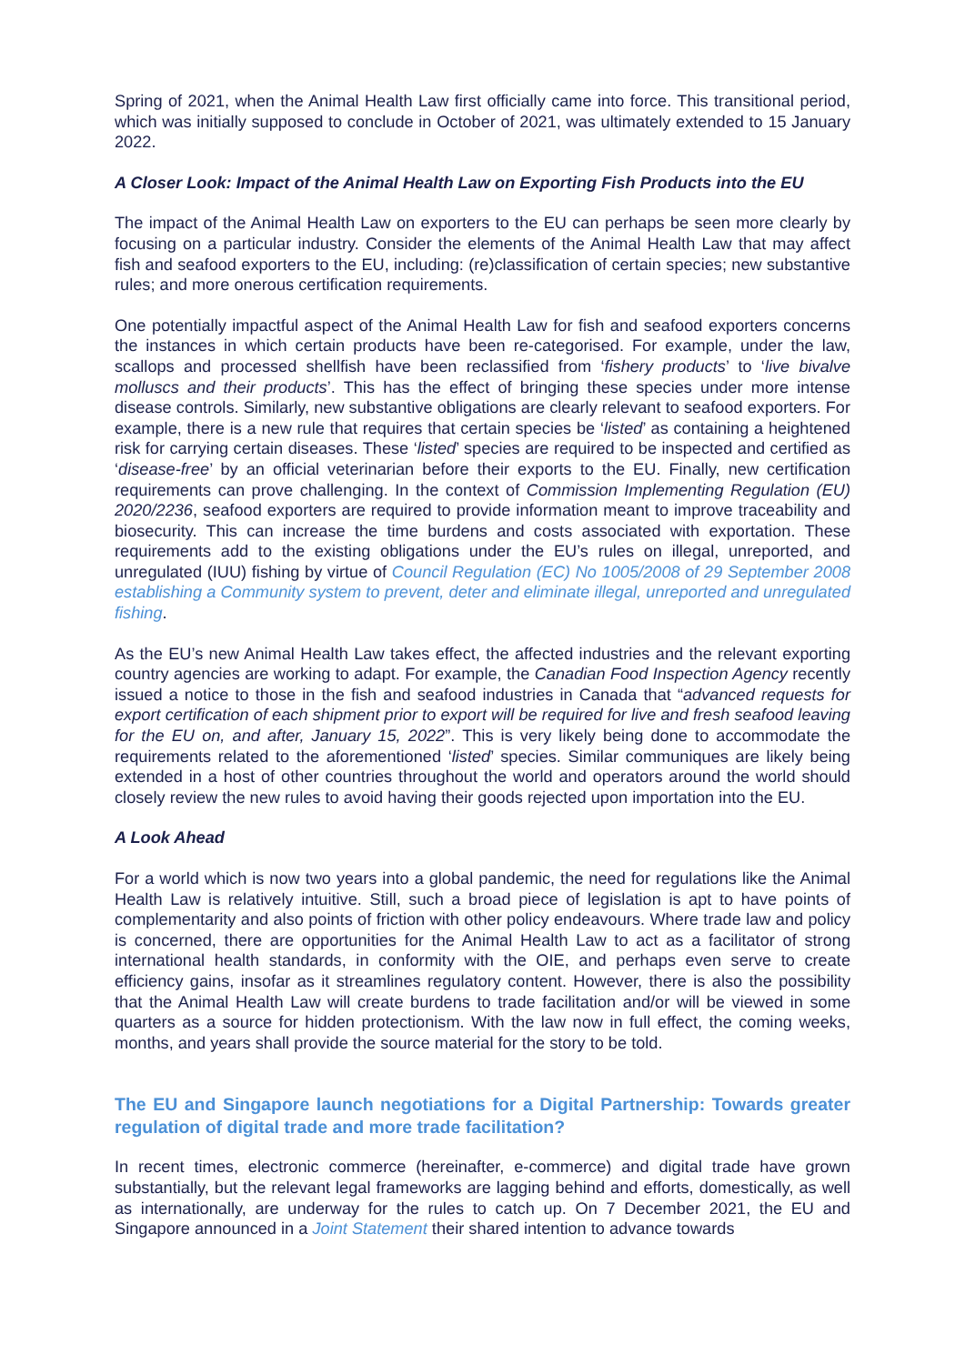Spring of 2021, when the Animal Health Law first officially came into force. This transitional period, which was initially supposed to conclude in October of 2021, was ultimately extended to 15 January 2022.
A Closer Look: Impact of the Animal Health Law on Exporting Fish Products into the EU
The impact of the Animal Health Law on exporters to the EU can perhaps be seen more clearly by focusing on a particular industry. Consider the elements of the Animal Health Law that may affect fish and seafood exporters to the EU, including: (re)classification of certain species; new substantive rules; and more onerous certification requirements.
One potentially impactful aspect of the Animal Health Law for fish and seafood exporters concerns the instances in which certain products have been re-categorised. For example, under the law, scallops and processed shellfish have been reclassified from ‘fishery products’ to ‘live bivalve molluscs and their products’. This has the effect of bringing these species under more intense disease controls. Similarly, new substantive obligations are clearly relevant to seafood exporters. For example, there is a new rule that requires that certain species be ‘listed’ as containing a heightened risk for carrying certain diseases. These ‘listed’ species are required to be inspected and certified as ‘disease-free’ by an official veterinarian before their exports to the EU. Finally, new certification requirements can prove challenging. In the context of Commission Implementing Regulation (EU) 2020/2236, seafood exporters are required to provide information meant to improve traceability and biosecurity. This can increase the time burdens and costs associated with exportation. These requirements add to the existing obligations under the EU’s rules on illegal, unreported, and unregulated (IUU) fishing by virtue of Council Regulation (EC) No 1005/2008 of 29 September 2008 establishing a Community system to prevent, deter and eliminate illegal, unreported and unregulated fishing.
As the EU’s new Animal Health Law takes effect, the affected industries and the relevant exporting country agencies are working to adapt. For example, the Canadian Food Inspection Agency recently issued a notice to those in the fish and seafood industries in Canada that “advanced requests for export certification of each shipment prior to export will be required for live and fresh seafood leaving for the EU on, and after, January 15, 2022”. This is very likely being done to accommodate the requirements related to the aforementioned ‘listed’ species. Similar communiques are likely being extended in a host of other countries throughout the world and operators around the world should closely review the new rules to avoid having their goods rejected upon importation into the EU.
A Look Ahead
For a world which is now two years into a global pandemic, the need for regulations like the Animal Health Law is relatively intuitive. Still, such a broad piece of legislation is apt to have points of complementarity and also points of friction with other policy endeavours. Where trade law and policy is concerned, there are opportunities for the Animal Health Law to act as a facilitator of strong international health standards, in conformity with the OIE, and perhaps even serve to create efficiency gains, insofar as it streamlines regulatory content. However, there is also the possibility that the Animal Health Law will create burdens to trade facilitation and/or will be viewed in some quarters as a source for hidden protectionism. With the law now in full effect, the coming weeks, months, and years shall provide the source material for the story to be told.
The EU and Singapore launch negotiations for a Digital Partnership: Towards greater regulation of digital trade and more trade facilitation?
In recent times, electronic commerce (hereinafter, e-commerce) and digital trade have grown substantially, but the relevant legal frameworks are lagging behind and efforts, domestically, as well as internationally, are underway for the rules to catch up. On 7 December 2021, the EU and Singapore announced in a Joint Statement their shared intention to advance towards